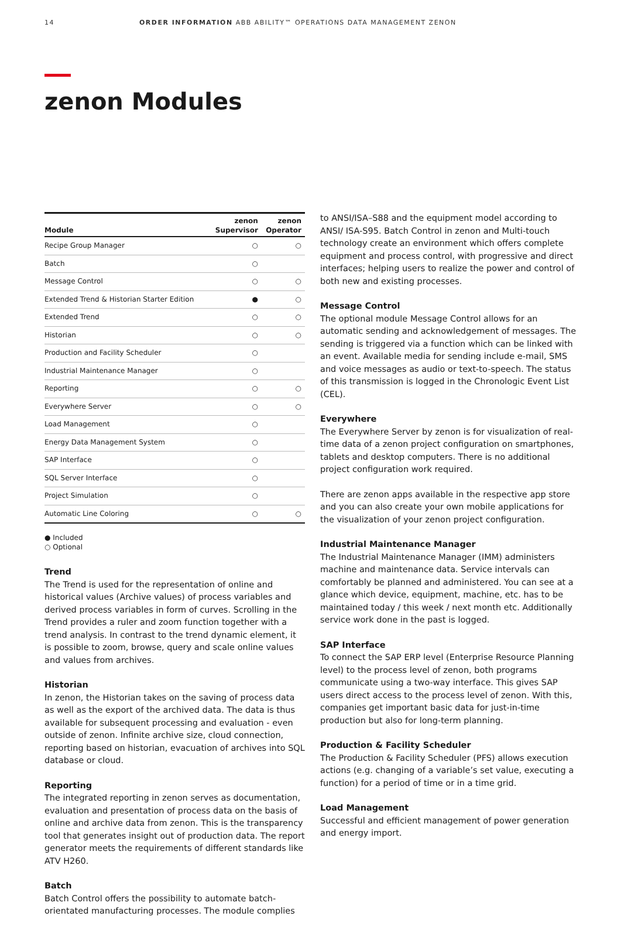14 ORDER INFORMATION ABB ABILITY™ OPERATIONS DATA MANAGEMENT ZENON
zenon Modules
| Module | zenon Supervisor | zenon Operator |
| --- | --- | --- |
| Recipe Group Manager | ○ | ○ |
| Batch | ○ | |
| Message Control | ○ | ○ |
| Extended Trend & Historian Starter Edition | ● | ○ |
| Extended Trend | ○ | ○ |
| Historian | ○ | ○ |
| Production and Facility Scheduler | ○ | |
| Industrial Maintenance Manager | ○ | |
| Reporting | ○ | ○ |
| Everywhere Server | ○ | ○ |
| Load Management | ○ | |
| Energy Data Management System | ○ | |
| SAP Interface | ○ | |
| SQL Server Interface | ○ | |
| Project Simulation | ○ | |
| Automatic Line Coloring | ○ | ○ |
● Included
○ Optional
Trend
The Trend is used for the representation of online and historical values (Archive values) of process variables and derived process variables in form of curves. Scrolling in the Trend provides a ruler and zoom function together with a trend analysis. In contrast to the trend dynamic element, it is possible to zoom, browse, query and scale online values and values from archives.
Historian
In zenon, the Historian takes on the saving of process data as well as the export of the archived data. The data is thus available for subsequent processing and evaluation - even outside of zenon. Infinite archive size, cloud connection, reporting based on historian, evacuation of archives into SQL database or cloud.
Reporting
The integrated reporting in zenon serves as documentation, evaluation and presentation of process data on the basis of online and archive data from zenon. This is the transparency tool that generates insight out of production data. The report generator meets the requirements of different standards like ATV H260.
Batch
Batch Control offers the possibility to automate batch-orientated manufacturing processes. The module complies
to ANSI/ISA–S88 and the equipment model according to ANSI/ ISA-S95. Batch Control in zenon and Multi-touch technology create an environment which offers complete equipment and process control, with progressive and direct interfaces; helping users to realize the power and control of both new and existing processes.
Message Control
The optional module Message Control allows for an automatic sending and acknowledgement of messages. The sending is triggered via a function which can be linked with an event. Available media for sending include e-mail, SMS and voice messages as audio or text-to-speech. The status of this transmission is logged in the Chronologic Event List (CEL).
Everywhere
The Everywhere Server by zenon is for visualization of real-time data of a zenon project configuration on smartphones, tablets and desktop computers. There is no additional project configuration work required.
There are zenon apps available in the respective app store and you can also create your own mobile applications for the visualization of your zenon project configuration.
Industrial Maintenance Manager
The Industrial Maintenance Manager (IMM) administers machine and maintenance data. Service intervals can comfortably be planned and administered. You can see at a glance which device, equipment, machine, etc. has to be maintained today / this week / next month etc. Additionally service work done in the past is logged.
SAP Interface
To connect the SAP ERP level (Enterprise Resource Planning level) to the process level of zenon, both programs communicate using a two-way interface. This gives SAP users direct access to the process level of zenon. With this, companies get important basic data for just-in-time production but also for long-term planning.
Production & Facility Scheduler
The Production & Facility Scheduler (PFS) allows execution actions (e.g. changing of a variable’s set value, executing a function) for a period of time or in a time grid.
Load Management
Successful and efficient management of power generation and energy import.